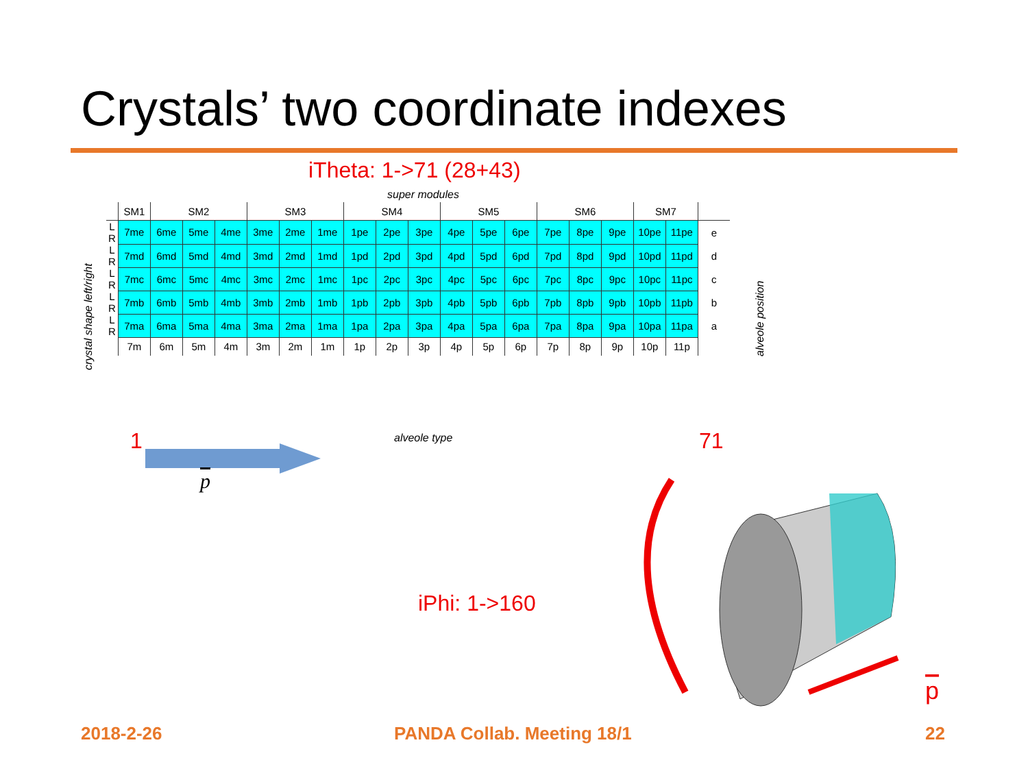Crystals’ two coordinate indexes
iTheta: 1->71 (28+43)
super modules
| | SM1 | SM2 | | | SM3 | | | SM4 | | | SM5 | | | SM6 | | | SM7 | | |
| --- | --- | --- | --- | --- | --- | --- | --- | --- | --- | --- | --- | --- | --- | --- | --- | --- | --- | --- | --- |
| L R | 7me | 6me | 5me | 4me | 3me | 2me | 1me | 1pe | 2pe | 3pe | 4pe | 5pe | 6pe | 7pe | 8pe | 9pe | 10pe | 11pe | e |
| L R | 7md | 6md | 5md | 4md | 3md | 2md | 1md | 1pd | 2pd | 3pd | 4pd | 5pd | 6pd | 7pd | 8pd | 9pd | 10pd | 11pd | d |
| L R | 7mc | 6mc | 5mc | 4mc | 3mc | 2mc | 1mc | 1pc | 2pc | 3pc | 4pc | 5pc | 6pc | 7pc | 8pc | 9pc | 10pc | 11pc | c |
| L R | 7mb | 6mb | 5mb | 4mb | 3mb | 2mb | 1mb | 1pb | 2pb | 3pb | 4pb | 5pb | 6pb | 7pb | 8pb | 9pb | 10pb | 11pb | b |
| L R | 7ma | 6ma | 5ma | 4ma | 3ma | 2ma | 1ma | 1pa | 2pa | 3pa | 4pa | 5pa | 6pa | 7pa | 8pa | 9pa | 10pa | 11pa | a |
| | 7m | 6m | 5m | 4m | 3m | 2m | 1m | 1p | 2p | 3p | 4p | 5p | 6p | 7p | 8p | 9p | 10p | 11p | |
crystal shape left/right
alveole position
alveole type
1 71
p
iPhi: 1->160
p
2018-2-26 PANDA Collab. Meeting 18/1 22